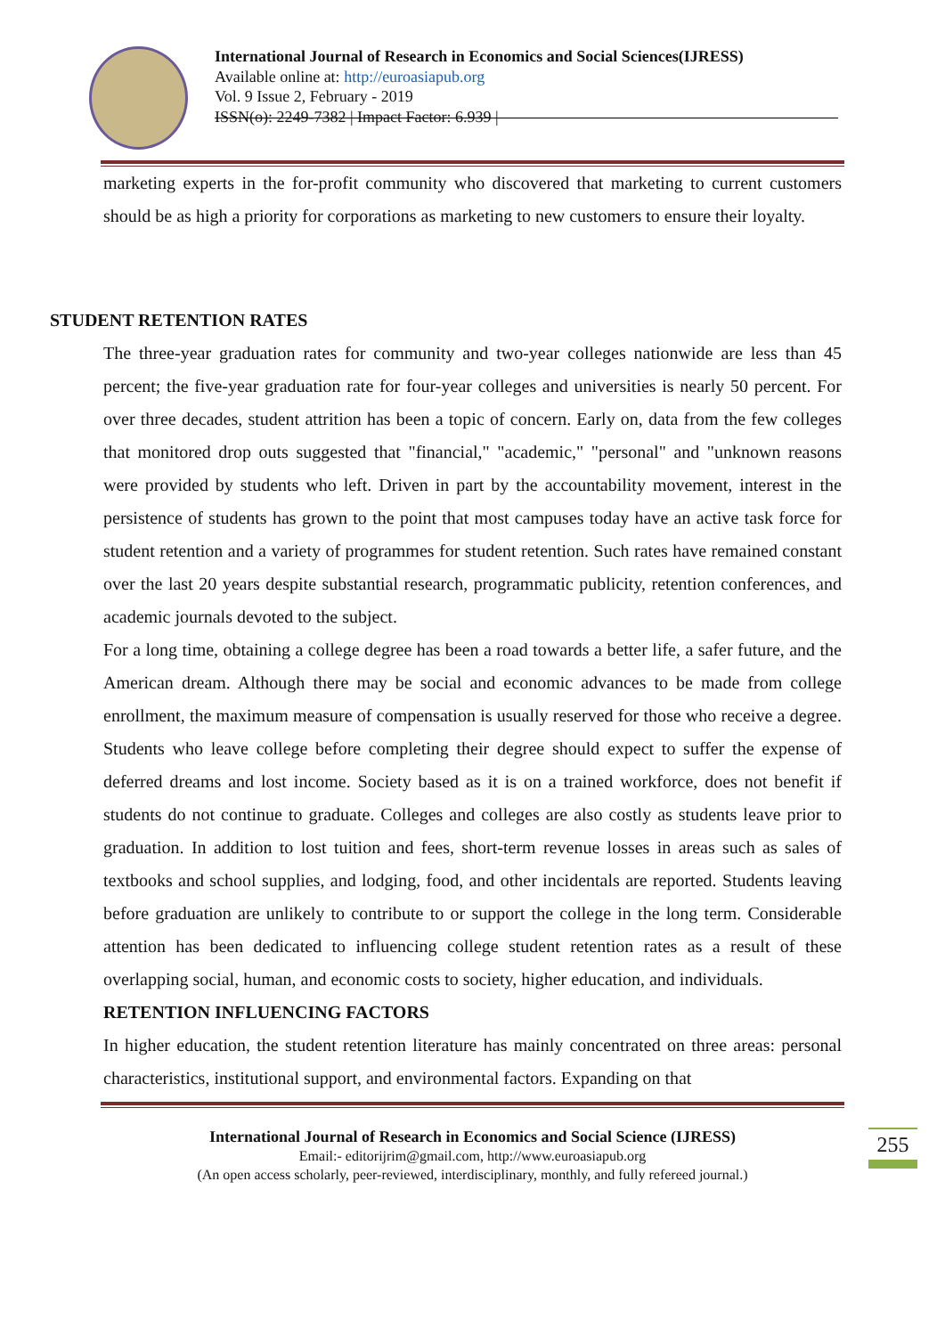International Journal of Research in Economics and Social Sciences(IJRESS)
Available online at: http://euroasiapub.org
Vol. 9 Issue 2, February - 2019
ISSN(o): 2249-7382 | Impact Factor: 6.939 |
marketing experts in the for-profit community who discovered that marketing to current customers should be as high a priority for corporations as marketing to new customers to ensure their loyalty.
STUDENT RETENTION RATES
The three-year graduation rates for community and two-year colleges nationwide are less than 45 percent; the five-year graduation rate for four-year colleges and universities is nearly 50 percent. For over three decades, student attrition has been a topic of concern. Early on, data from the few colleges that monitored drop outs suggested that "financial," "academic," "personal" and "unknown reasons were provided by students who left. Driven in part by the accountability movement, interest in the persistence of students has grown to the point that most campuses today have an active task force for student retention and a variety of programmes for student retention. Such rates have remained constant over the last 20 years despite substantial research, programmatic publicity, retention conferences, and academic journals devoted to the subject.
For a long time, obtaining a college degree has been a road towards a better life, a safer future, and the American dream. Although there may be social and economic advances to be made from college enrollment, the maximum measure of compensation is usually reserved for those who receive a degree. Students who leave college before completing their degree should expect to suffer the expense of deferred dreams and lost income. Society based as it is on a trained workforce, does not benefit if students do not continue to graduate. Colleges and colleges are also costly as students leave prior to graduation. In addition to lost tuition and fees, short-term revenue losses in areas such as sales of textbooks and school supplies, and lodging, food, and other incidentals are reported. Students leaving before graduation are unlikely to contribute to or support the college in the long term. Considerable attention has been dedicated to influencing college student retention rates as a result of these overlapping social, human, and economic costs to society, higher education, and individuals.
RETENTION INFLUENCING FACTORS
In higher education, the student retention literature has mainly concentrated on three areas: personal characteristics, institutional support, and environmental factors. Expanding on that
International Journal of Research in Economics and Social Science (IJRESS)
Email:- editorijrim@gmail.com, http://www.euroasiapub.org
(An open access scholarly, peer-reviewed, interdisciplinary, monthly, and fully refereed journal.)
255